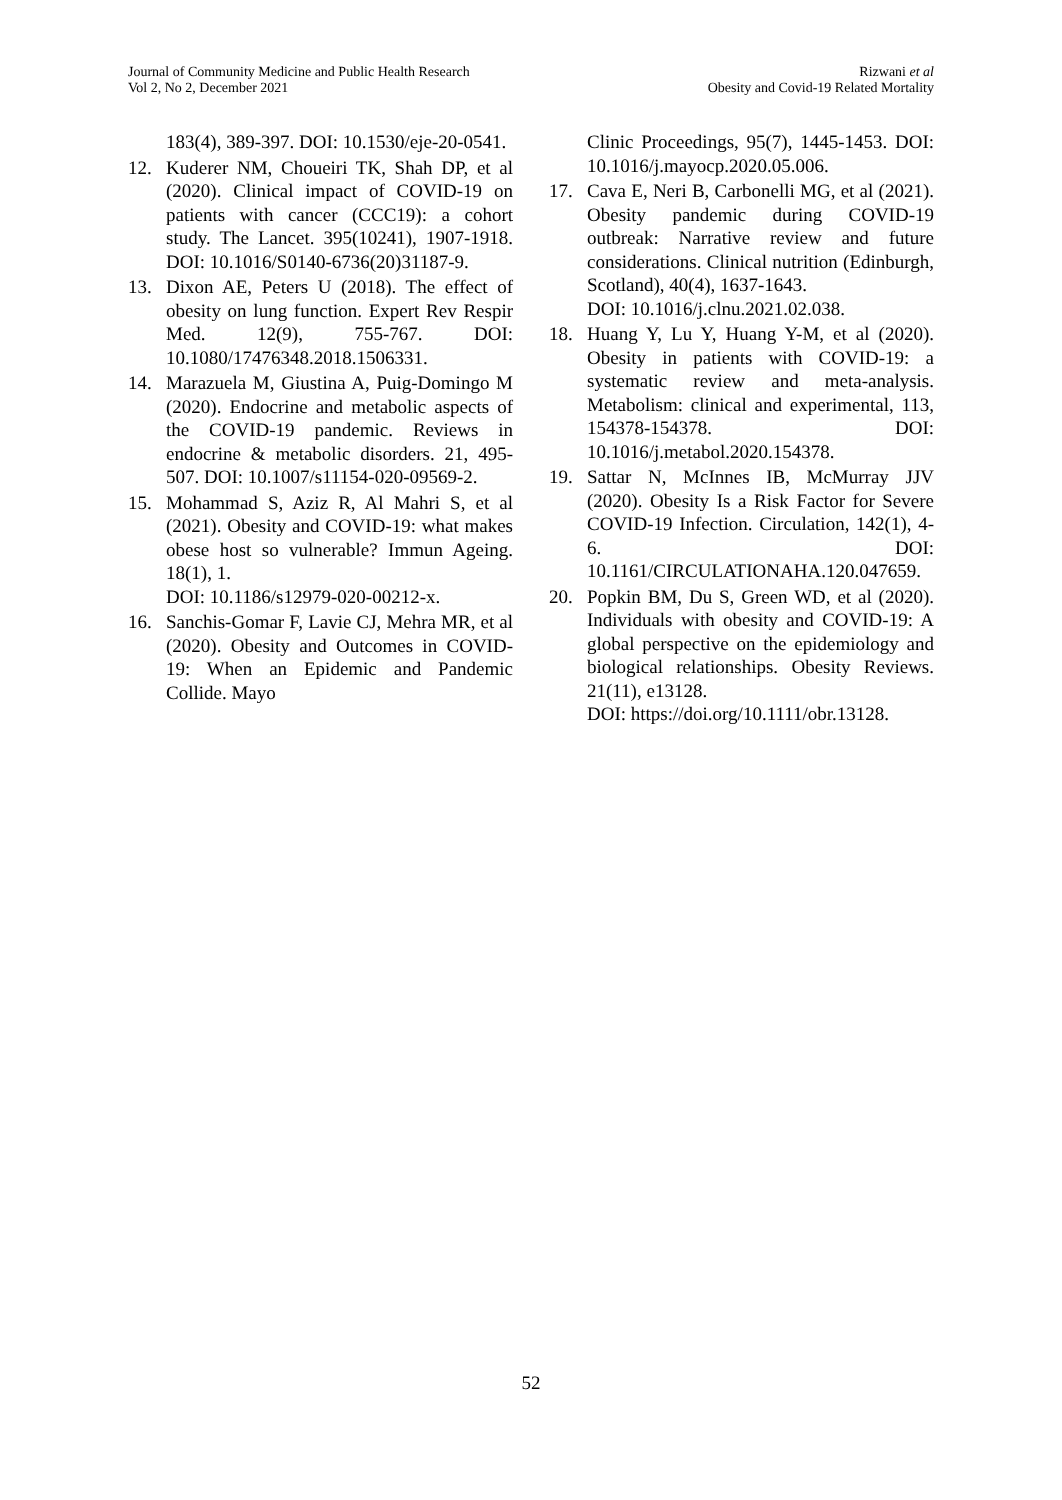Journal of Community Medicine and Public Health Research
Vol 2, No 2, December 2021
Rizwani et al
Obesity and Covid-19 Related Mortality
183(4), 389-397. DOI: 10.1530/eje-20-0541.
12. Kuderer NM, Choueiri TK, Shah DP, et al (2020). Clinical impact of COVID-19 on patients with cancer (CCC19): a cohort study. The Lancet. 395(10241), 1907-1918. DOI: 10.1016/S0140-6736(20)31187-9.
13. Dixon AE, Peters U (2018). The effect of obesity on lung function. Expert Rev Respir Med. 12(9), 755-767. DOI: 10.1080/17476348.2018.1506331.
14. Marazuela M, Giustina A, Puig-Domingo M (2020). Endocrine and metabolic aspects of the COVID-19 pandemic. Reviews in endocrine & metabolic disorders. 21, 495-507. DOI: 10.1007/s11154-020-09569-2.
15. Mohammad S, Aziz R, Al Mahri S, et al (2021). Obesity and COVID-19: what makes obese host so vulnerable? Immun Ageing. 18(1), 1.
DOI: 10.1186/s12979-020-00212-x.
16. Sanchis-Gomar F, Lavie CJ, Mehra MR, et al (2020). Obesity and Outcomes in COVID-19: When an Epidemic and Pandemic Collide. Mayo
Clinic Proceedings, 95(7), 1445-1453. DOI: 10.1016/j.mayocp.2020.05.006.
17. Cava E, Neri B, Carbonelli MG, et al (2021). Obesity pandemic during COVID-19 outbreak: Narrative review and future considerations. Clinical nutrition (Edinburgh, Scotland), 40(4), 1637-1643.
DOI: 10.1016/j.clnu.2021.02.038.
18. Huang Y, Lu Y, Huang Y-M, et al (2020). Obesity in patients with COVID-19: a systematic review and meta-analysis. Metabolism: clinical and experimental, 113, 154378-154378. DOI: 10.1016/j.metabol.2020.154378.
19. Sattar N, McInnes IB, McMurray JJV (2020). Obesity Is a Risk Factor for Severe COVID-19 Infection. Circulation, 142(1), 4-6. DOI: 10.1161/CIRCULATIONAHA.120.047659.
20. Popkin BM, Du S, Green WD, et al (2020). Individuals with obesity and COVID-19: A global perspective on the epidemiology and biological relationships. Obesity Reviews. 21(11), e13128.
DOI: https://doi.org/10.1111/obr.13128.
52